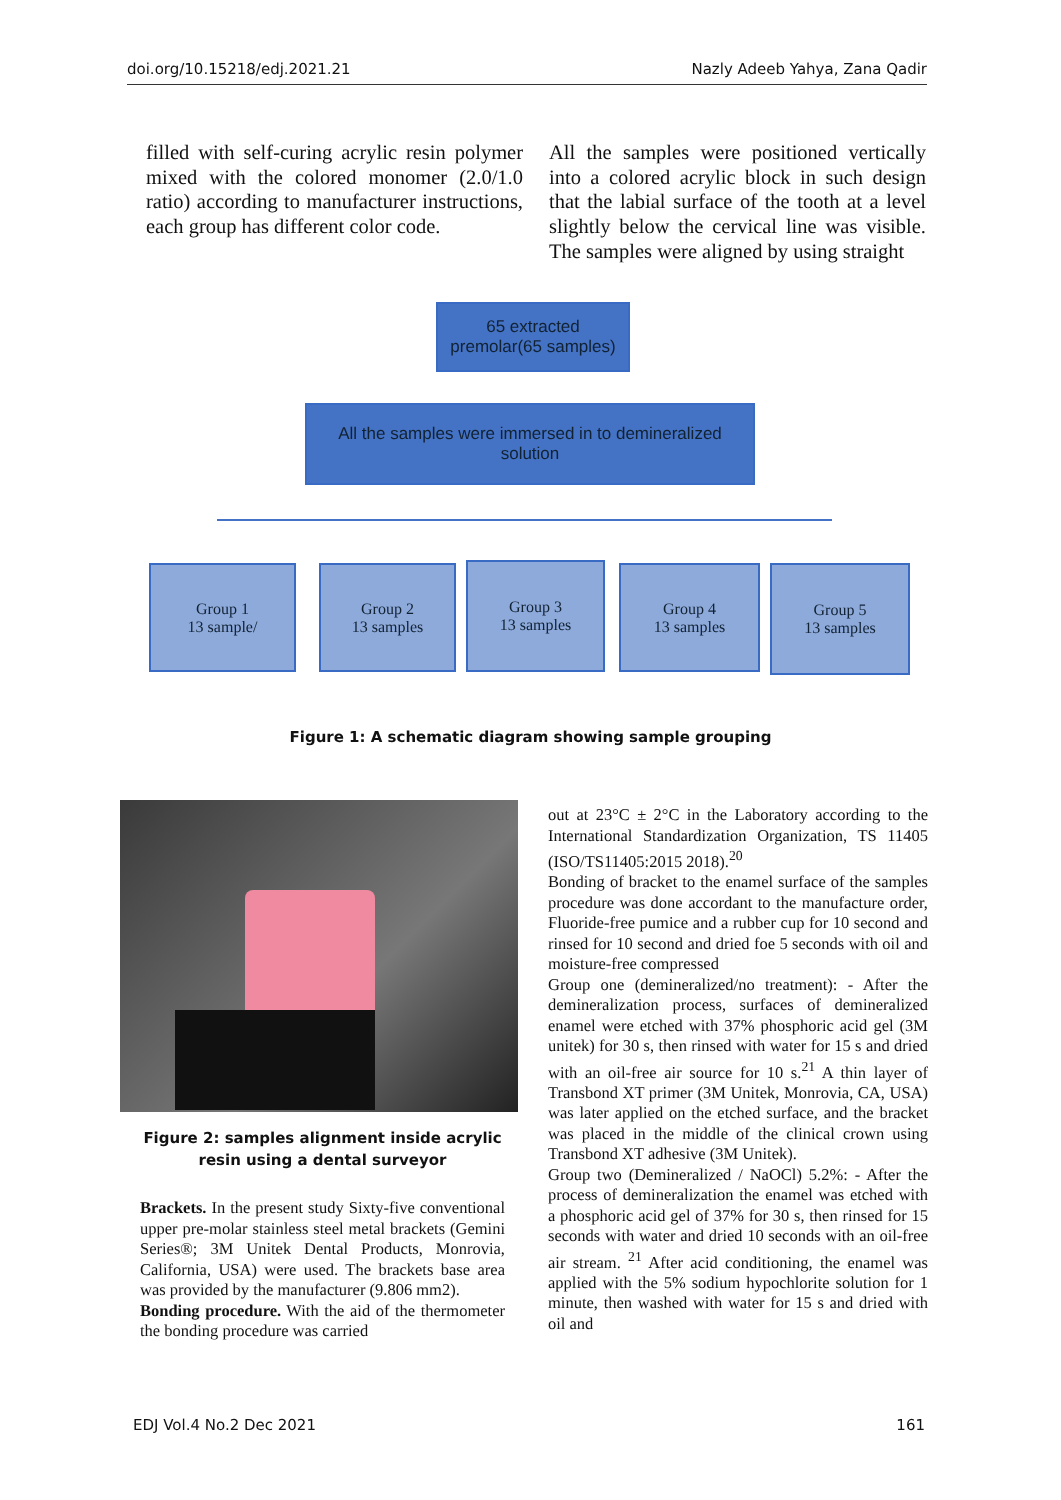doi.org/10.15218/edj.2021.21 Nazly Adeeb Yahya, Zana Qadir
filled with self-curing acrylic resin polymer mixed with the colored monomer (2.0/1.0 ratio) according to manufacturer instructions, each group has different color code.
All the samples were positioned vertically into a colored acrylic block in such design that the labial surface of the tooth at a level slightly below the cervical line was visible. The samples were aligned by using straight
65 extracted
premolar(65 samples)
All the samples were immersed in to demineralized
solution
Group 1
13 sample/
Group 2
13 samples
Group 3
13 samples
Group 4
13 samples
Group 5
13 samples
Figure 1: A schematic diagram showing sample grouping
Figure 2: samples alignment inside acrylic resin using a dental surveyor
Brackets. In the present study Sixty-five conventional upper pre-molar stainless steel metal brackets (Gemini Series®; 3M Unitek Dental Products, Monrovia, California, USA) were used. The brackets base area was provided by the manufacturer (9.806 mm2).
Bonding procedure. With the aid of the thermometer the bonding procedure was carried
out at 23°C ± 2°C in the Laboratory according to the International Standardization Organization, TS 11405 (ISO/TS11405:2015 2018).<sup>20</sup>
Bonding of bracket to the enamel surface of the samples procedure was done accordant to the manufacture order, Fluoride-free pumice and a rubber cup for 10 second and rinsed for 10 second and dried foe 5 seconds with oil and moisture-free compressed
Group one (demineralized/no treatment): - After the demineralization process, surfaces of demineralized enamel were etched with 37% phosphoric acid gel (3M unitek) for 30 s, then rinsed with water for 15 s and dried with an oil-free air source for 10 s.<sup>21</sup> A thin layer of Transbond XT primer (3M Unitek, Monrovia, CA, USA) was later applied on the etched surface, and the bracket was placed in the middle of the clinical crown using Transbond XT adhesive (3M Unitek).
Group two (Demineralized / NaOCl) 5.2%: - After the process of demineralization the enamel was etched with a phosphoric acid gel of 37% for 30 s, then rinsed for 15 seconds with water and dried 10 seconds with an oil-free air stream. <sup>21</sup> After acid conditioning, the enamel was applied with the 5% sodium hypochlorite solution for 1 minute, then washed with water for 15 s and dried with oil and
EDJ Vol.4 No.2 Dec 2021 161